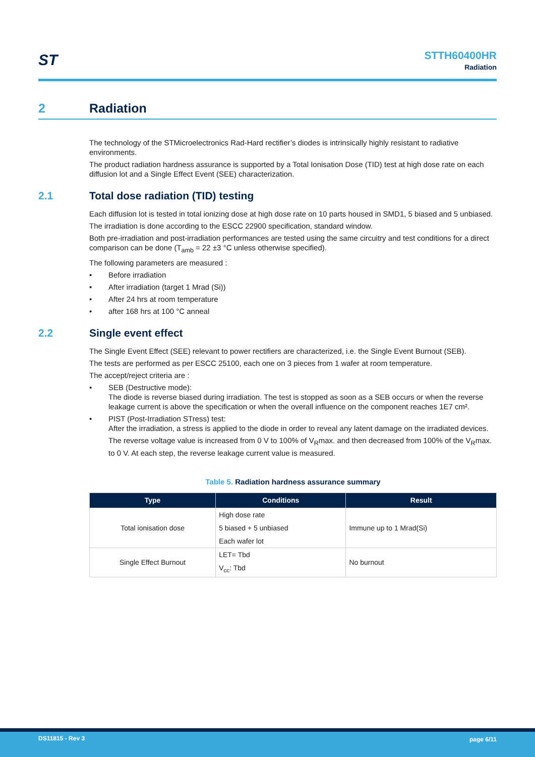ST
STTH60400HR
Radiation
2 Radiation
The technology of the STMicroelectronics Rad-Hard rectifier’s diodes is intrinsically highly resistant to radiative environments.
The product radiation hardness assurance is supported by a Total Ionisation Dose (TID) test at high dose rate on each diffusion lot and a Single Effect Event (SEE) characterization.
2.1 Total dose radiation (TID) testing
Each diffusion lot is tested in total ionizing dose at high dose rate on 10 parts housed in SMD1, 5 biased and 5 unbiased.
The irradiation is done according to the ESCC 22900 specification, standard window.
Both pre-irradiation and post-irradiation performances are tested using the same circuitry and test conditions for a direct comparison can be done (T<sub>amb</sub> = 22 ±3 °C unless otherwise specified).
The following parameters are measured :
• Before irradiation
• After irradiation (target 1 Mrad (Si))
• After 24 hrs at room temperature
• after 168 hrs at 100 °C anneal
2.2 Single event effect
The Single Event Effect (SEE) relevant to power rectifiers are characterized, i.e. the Single Event Burnout (SEB).
The tests are performed as per ESCC 25100, each one on 3 pieces from 1 wafer at room temperature.
The accept/reject criteria are :
• SEB (Destructive mode):
The diode is reverse biased during irradiation. The test is stopped as soon as a SEB occurs or when the reverse leakage current is above the specification or when the overall influence on the component reaches 1E7 cm².
• PIST (Post-Irradiation STress) test:
After the irradiation, a stress is applied to the diode in order to reveal any latent damage on the irradiated devices.
The reverse voltage value is increased from 0 V to 100% of V<sub>R</sub>max. and then decreased from 100% of the V<sub>R</sub>max. to 0 V. At each step, the reverse leakage current value is measured.
Table 5. Radiation hardness assurance summary
| Type | Conditions | Result |
| --- | --- | --- |
| Total ionisation dose | High dose rate | Immune up to 1 Mrad(Si) |
| | 5 biased + 5 unbiased | |
| | Each wafer lot | |
| Single Effect Burnout | LET= Tbd | No burnout |
| | V<sub>cc</sub>: Tbd | |
DS11815 - Rev 3 page 6/11